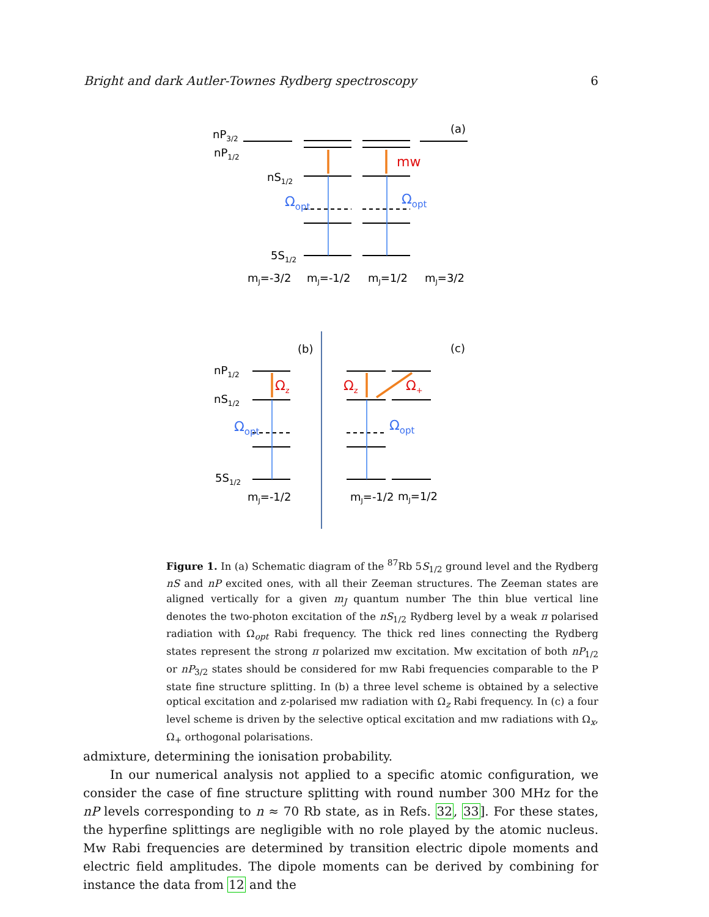Bright and dark Autler-Townes Rydberg spectroscopy 6
nP3/2
nP1/2
nS1/2
5S1/2
(a)
mJ=-3/2
mJ=-1/2
mJ=1/2
mJ=3/2
(b)
(c)
nP1/2
nS1/2
5S1/2
mJ=-1/2
mJ=-1/2
mJ=1/2
Ωopt
Ωopt
Ωopt
Ωopt
mw
Ωz
Ωz
Ω+
Figure 1. In (a) Schematic diagram of the <sup>87</sup>Rb 5S<sub>1/2</sub> ground level and the Rydberg nS and nP excited ones, with all their Zeeman structures. The Zeeman states are aligned vertically for a given m<sub>J</sub> quantum number The thin blue vertical line denotes the two-photon excitation of the nS<sub>1/2</sub> Rydberg level by a weak π polarised radiation with Ω<sub>opt</sub> Rabi frequency. The thick red lines connecting the Rydberg states represent the strong π polarized mw excitation. Mw excitation of both nP<sub>1/2</sub> or nP<sub>3/2</sub> states should be considered for mw Rabi frequencies comparable to the P state fine structure splitting. In (b) a three level scheme is obtained by a selective optical excitation and z-polarised mw radiation with Ω<sub>z</sub> Rabi frequency. In (c) a four level scheme is driven by the selective optical excitation and mw radiations with Ω<sub>x</sub>, Ω<sub>+</sub> orthogonal polarisations.
admixture, determining the ionisation probability.
In our numerical analysis not applied to a specific atomic configuration, we consider the case of fine structure splitting with round number 300 MHz for the nP levels corresponding to n ≈ 70 Rb state, as in Refs. 32, 33]. For these states, the hyperfine splittings are negligible with no role played by the atomic nucleus. Mw Rabi frequencies are determined by transition electric dipole moments and electric field amplitudes. The dipole moments can be derived by combining for instance the data from 12 and the